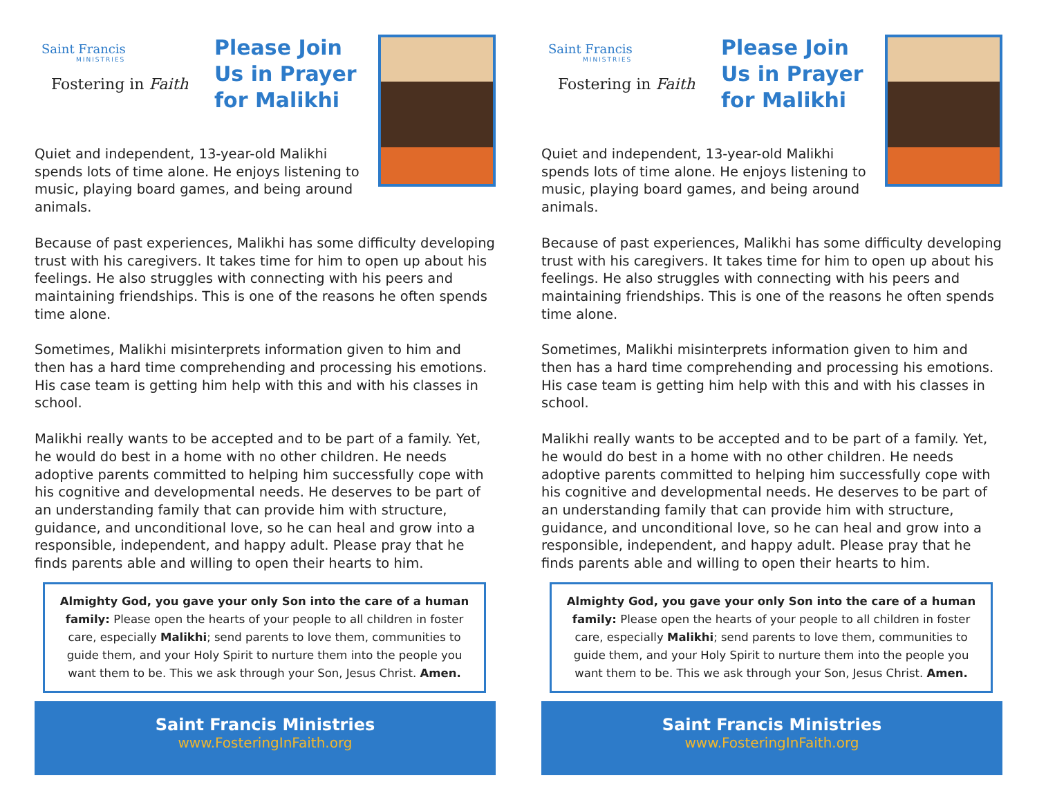Saint Francis
MINISTRIES
Fostering in Faith
Please Join Us in Prayer for Malikhi
Quiet and independent, 13-year-old Malikhi spends lots of time alone. He enjoys listening to music, playing board games, and being around animals.
Because of past experiences, Malikhi has some difficulty developing trust with his caregivers. It takes time for him to open up about his feelings. He also struggles with connecting with his peers and maintaining friendships. This is one of the reasons he often spends time alone.
Sometimes, Malikhi misinterprets information given to him and then has a hard time comprehending and processing his emotions. His case team is getting him help with this and with his classes in school.
Malikhi really wants to be accepted and to be part of a family. Yet, he would do best in a home with no other children. He needs adoptive parents committed to helping him successfully cope with his cognitive and developmental needs. He deserves to be part of an understanding family that can provide him with structure, guidance, and unconditional love, so he can heal and grow into a responsible, independent, and happy adult. Please pray that he finds parents able and willing to open their hearts to him.
Almighty God, you gave your only Son into the care of a human family: Please open the hearts of your people to all children in foster care, especially Malikhi; send parents to love them, communities to guide them, and your Holy Spirit to nurture them into the people you want them to be. This we ask through your Son, Jesus Christ. Amen.
Saint Francis Ministries
www.FosteringInFaith.org
Saint Francis
MINISTRIES
Fostering in Faith
Please Join Us in Prayer for Malikhi
Quiet and independent, 13-year-old Malikhi spends lots of time alone. He enjoys listening to music, playing board games, and being around animals.
Because of past experiences, Malikhi has some difficulty developing trust with his caregivers. It takes time for him to open up about his feelings. He also struggles with connecting with his peers and maintaining friendships. This is one of the reasons he often spends time alone.
Sometimes, Malikhi misinterprets information given to him and then has a hard time comprehending and processing his emotions. His case team is getting him help with this and with his classes in school.
Malikhi really wants to be accepted and to be part of a family. Yet, he would do best in a home with no other children. He needs adoptive parents committed to helping him successfully cope with his cognitive and developmental needs. He deserves to be part of an understanding family that can provide him with structure, guidance, and unconditional love, so he can heal and grow into a responsible, independent, and happy adult. Please pray that he finds parents able and willing to open their hearts to him.
Almighty God, you gave your only Son into the care of a human family: Please open the hearts of your people to all children in foster care, especially Malikhi; send parents to love them, communities to guide them, and your Holy Spirit to nurture them into the people you want them to be. This we ask through your Son, Jesus Christ. Amen.
Saint Francis Ministries
www.FosteringInFaith.org